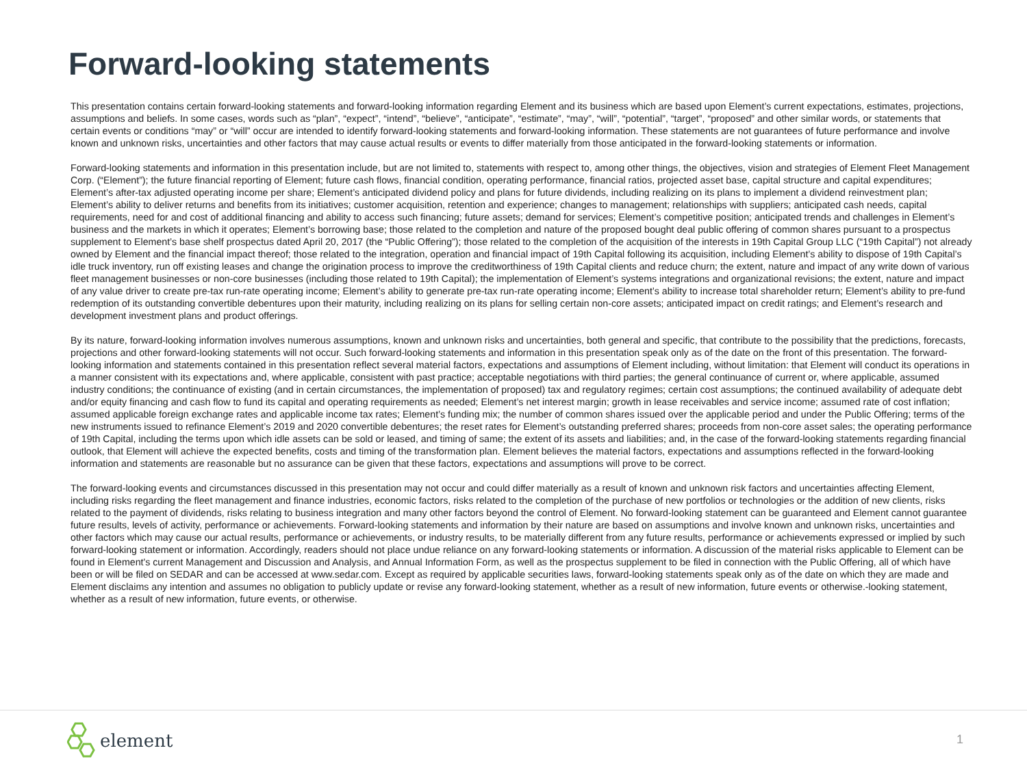Forward-looking statements
This presentation contains certain forward-looking statements and forward-looking information regarding Element and its business which are based upon Element’s current expectations, estimates, projections, assumptions and beliefs. In some cases, words such as “plan”, “expect”, “intend”, “believe”, “anticipate”, “estimate”, “may”, “will”, “potential”, “target”, “proposed” and other similar words, or statements that certain events or conditions “may” or “will” occur are intended to identify forward-looking statements and forward-looking information. These statements are not guarantees of future performance and involve known and unknown risks, uncertainties and other factors that may cause actual results or events to differ materially from those anticipated in the forward-looking statements or information.
Forward-looking statements and information in this presentation include, but are not limited to, statements with respect to, among other things, the objectives, vision and strategies of Element Fleet Management Corp. (“Element”); the future financial reporting of Element; future cash flows, financial condition, operating performance, financial ratios, projected asset base, capital structure and capital expenditures; Element’s after-tax adjusted operating income per share; Element’s anticipated dividend policy and plans for future dividends, including realizing on its plans to implement a dividend reinvestment plan; Element’s ability to deliver returns and benefits from its initiatives; customer acquisition, retention and experience; changes to management; relationships with suppliers; anticipated cash needs, capital requirements, need for and cost of additional financing and ability to access such financing; future assets; demand for services; Element’s competitive position; anticipated trends and challenges in Element’s business and the markets in which it operates; Element’s borrowing base; those related to the completion and nature of the proposed bought deal public offering of common shares pursuant to a prospectus supplement to Element’s base shelf prospectus dated April 20, 2017 (the “Public Offering”); those related to the completion of the acquisition of the interests in 19th Capital Group LLC (“19th Capital”) not already owned by Element and the financial impact thereof; those related to the integration, operation and financial impact of 19th Capital following its acquisition, including Element’s ability to dispose of 19th Capital’s idle truck inventory, run off existing leases and change the origination process to improve the creditworthiness of 19th Capital clients and reduce churn; the extent, nature and impact of any write down of various fleet management businesses or non-core businesses (including those related to 19th Capital); the implementation of Element’s systems integrations and organizational revisions; the extent, nature and impact of any value driver to create pre-tax run-rate operating income; Element’s ability to generate pre-tax run-rate operating income; Element’s ability to increase total shareholder return; Element’s ability to pre-fund redemption of its outstanding convertible debentures upon their maturity, including realizing on its plans for selling certain non-core assets; anticipated impact on credit ratings; and Element’s research and development investment plans and product offerings.
By its nature, forward-looking information involves numerous assumptions, known and unknown risks and uncertainties, both general and specific, that contribute to the possibility that the predictions, forecasts, projections and other forward-looking statements will not occur. Such forward-looking statements and information in this presentation speak only as of the date on the front of this presentation. The forward-looking information and statements contained in this presentation reflect several material factors, expectations and assumptions of Element including, without limitation: that Element will conduct its operations in a manner consistent with its expectations and, where applicable, consistent with past practice; acceptable negotiations with third parties; the general continuance of current or, where applicable, assumed industry conditions; the continuance of existing (and in certain circumstances, the implementation of proposed) tax and regulatory regimes; certain cost assumptions; the continued availability of adequate debt and/or equity financing and cash flow to fund its capital and operating requirements as needed; Element’s net interest margin; growth in lease receivables and service income; assumed rate of cost inflation; assumed applicable foreign exchange rates and applicable income tax rates; Element’s funding mix; the number of common shares issued over the applicable period and under the Public Offering; terms of the new instruments issued to refinance Element’s 2019 and 2020 convertible debentures; the reset rates for Element’s outstanding preferred shares; proceeds from non-core asset sales; the operating performance of 19th Capital, including the terms upon which idle assets can be sold or leased, and timing of same; the extent of its assets and liabilities; and, in the case of the forward-looking statements regarding financial outlook, that Element will achieve the expected benefits, costs and timing of the transformation plan. Element believes the material factors, expectations and assumptions reflected in the forward-looking information and statements are reasonable but no assurance can be given that these factors, expectations and assumptions will prove to be correct.
The forward-looking events and circumstances discussed in this presentation may not occur and could differ materially as a result of known and unknown risk factors and uncertainties affecting Element, including risks regarding the fleet management and finance industries, economic factors, risks related to the completion of the purchase of new portfolios or technologies or the addition of new clients, risks related to the payment of dividends, risks relating to business integration and many other factors beyond the control of Element. No forward-looking statement can be guaranteed and Element cannot guarantee future results, levels of activity, performance or achievements. Forward-looking statements and information by their nature are based on assumptions and involve known and unknown risks, uncertainties and other factors which may cause our actual results, performance or achievements, or industry results, to be materially different from any future results, performance or achievements expressed or implied by such forward-looking statement or information. Accordingly, readers should not place undue reliance on any forward-looking statements or information. A discussion of the material risks applicable to Element can be found in Element's current Management and Discussion and Analysis, and Annual Information Form, as well as the prospectus supplement to be filed in connection with the Public Offering, all of which have been or will be filed on SEDAR and can be accessed at www.sedar.com. Except as required by applicable securities laws, forward-looking statements speak only as of the date on which they are made and Element disclaims any intention and assumes no obligation to publicly update or revise any forward-looking statement, whether as a result of new information, future events or otherwise.-looking statement, whether as a result of new information, future events, or otherwise.
element
1